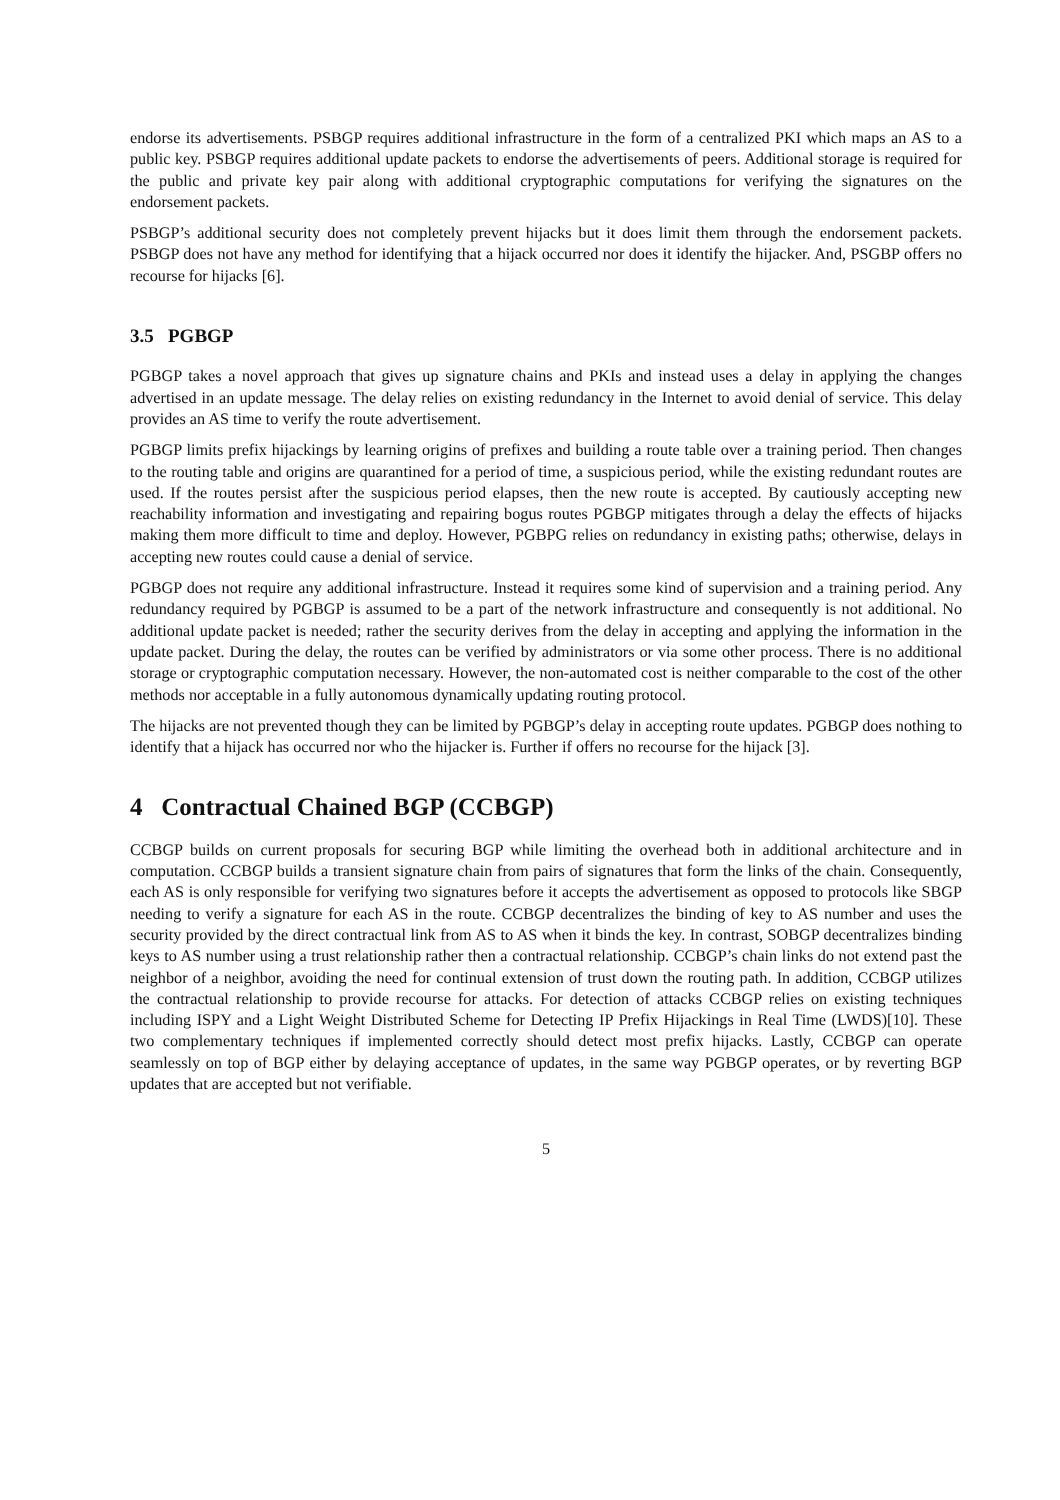endorse its advertisements. PSBGP requires additional infrastructure in the form of a centralized PKI which maps an AS to a public key. PSBGP requires additional update packets to endorse the advertisements of peers. Additional storage is required for the public and private key pair along with additional cryptographic computations for verifying the signatures on the endorsement packets.
PSBGP’s additional security does not completely prevent hijacks but it does limit them through the endorsement packets. PSBGP does not have any method for identifying that a hijack occurred nor does it identify the hijacker. And, PSGBP offers no recourse for hijacks [6].
3.5 PGBGP
PGBGP takes a novel approach that gives up signature chains and PKIs and instead uses a delay in applying the changes advertised in an update message. The delay relies on existing redundancy in the Internet to avoid denial of service. This delay provides an AS time to verify the route advertisement.
PGBGP limits prefix hijackings by learning origins of prefixes and building a route table over a training period. Then changes to the routing table and origins are quarantined for a period of time, a suspicious period, while the existing redundant routes are used. If the routes persist after the suspicious period elapses, then the new route is accepted. By cautiously accepting new reachability information and investigating and repairing bogus routes PGBGP mitigates through a delay the effects of hijacks making them more difficult to time and deploy. However, PGBPG relies on redundancy in existing paths; otherwise, delays in accepting new routes could cause a denial of service.
PGBGP does not require any additional infrastructure. Instead it requires some kind of supervision and a training period. Any redundancy required by PGBGP is assumed to be a part of the network infrastructure and consequently is not additional. No additional update packet is needed; rather the security derives from the delay in accepting and applying the information in the update packet. During the delay, the routes can be verified by administrators or via some other process. There is no additional storage or cryptographic computation necessary. However, the non-automated cost is neither comparable to the cost of the other methods nor acceptable in a fully autonomous dynamically updating routing protocol.
The hijacks are not prevented though they can be limited by PGBGP’s delay in accepting route updates. PGBGP does nothing to identify that a hijack has occurred nor who the hijacker is. Further if offers no recourse for the hijack [3].
4 Contractual Chained BGP (CCBGP)
CCBGP builds on current proposals for securing BGP while limiting the overhead both in additional architecture and in computation. CCBGP builds a transient signature chain from pairs of signatures that form the links of the chain. Consequently, each AS is only responsible for verifying two signatures before it accepts the advertisement as opposed to protocols like SBGP needing to verify a signature for each AS in the route. CCBGP decentralizes the binding of key to AS number and uses the security provided by the direct contractual link from AS to AS when it binds the key. In contrast, SOBGP decentralizes binding keys to AS number using a trust relationship rather then a contractual relationship. CCBGP’s chain links do not extend past the neighbor of a neighbor, avoiding the need for continual extension of trust down the routing path. In addition, CCBGP utilizes the contractual relationship to provide recourse for attacks. For detection of attacks CCBGP relies on existing techniques including ISPY and a Light Weight Distributed Scheme for Detecting IP Prefix Hijackings in Real Time (LWDS)[10]. These two complementary techniques if implemented correctly should detect most prefix hijacks. Lastly, CCBGP can operate seamlessly on top of BGP either by delaying acceptance of updates, in the same way PGBGP operates, or by reverting BGP updates that are accepted but not verifiable.
5